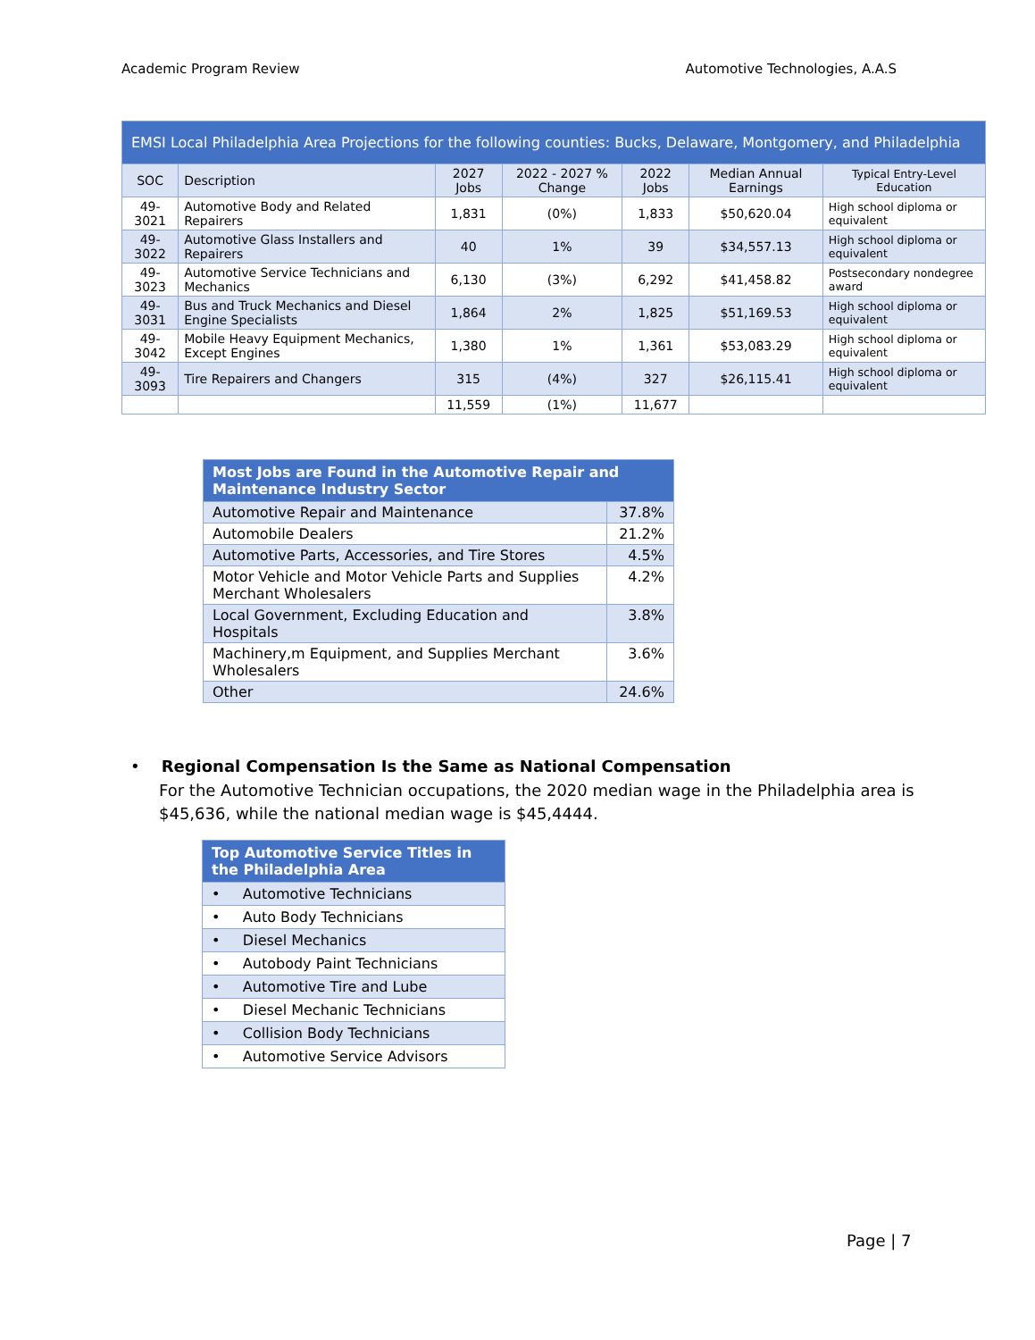Academic Program Review Automotive Technologies, A.A.S
| EMSI Local Philadelphia Area Projections for the following counties: Bucks, Delaware, Montgomery, and Philadelphia | | | | | | |
| --- | --- | --- | --- | --- | --- | --- |
| SOC | Description | 2027 Jobs | 2022 - 2027 % Change | 2022 Jobs | Median Annual Earnings | Typical Entry-Level Education |
| 49-3021 | Automotive Body and Related Repairers | 1,831 | (0%) | 1,833 | $50,620.04 | High school diploma or equivalent |
| 49-3022 | Automotive Glass Installers and Repairers | 40 | 1% | 39 | $34,557.13 | High school diploma or equivalent |
| 49-3023 | Automotive Service Technicians and Mechanics | 6,130 | (3%) | 6,292 | $41,458.82 | Postsecondary nondegree award |
| 49-3031 | Bus and Truck Mechanics and Diesel Engine Specialists | 1,864 | 2% | 1,825 | $51,169.53 | High school diploma or equivalent |
| 49-3042 | Mobile Heavy Equipment Mechanics, Except Engines | 1,380 | 1% | 1,361 | $53,083.29 | High school diploma or equivalent |
| 49-3093 | Tire Repairers and Changers | 315 | (4%) | 327 | $26,115.41 | High school diploma or equivalent |
| | | 11,559 | (1%) | 11,677 | | |
| Most Jobs are Found in the Automotive Repair and Maintenance Industry Sector | |
| Automotive Repair and Maintenance | 37.8% |
| Automobile Dealers | 21.2% |
| Automotive Parts, Accessories, and Tire Stores | 4.5% |
| Motor Vehicle and Motor Vehicle Parts and Supplies Merchant Wholesalers | 4.2% |
| Local Government, Excluding Education and Hospitals | 3.8% |
| Machinery,m Equipment, and Supplies Merchant Wholesalers | 3.6% |
| Other | 24.6% |
• Regional Compensation Is the Same as National Compensation
For the Automotive Technician occupations, the 2020 median wage in the Philadelphia area is $45,636, while the national median wage is $45,4444.
| Top Automotive Service Titles in the Philadelphia Area |
| • Automotive Technicians |
| • Auto Body Technicians |
| • Diesel Mechanics |
| • Autobody Paint Technicians |
| • Automotive Tire and Lube |
| • Diesel Mechanic Technicians |
| • Collision Body Technicians |
| • Automotive Service Advisors |
Page | 7